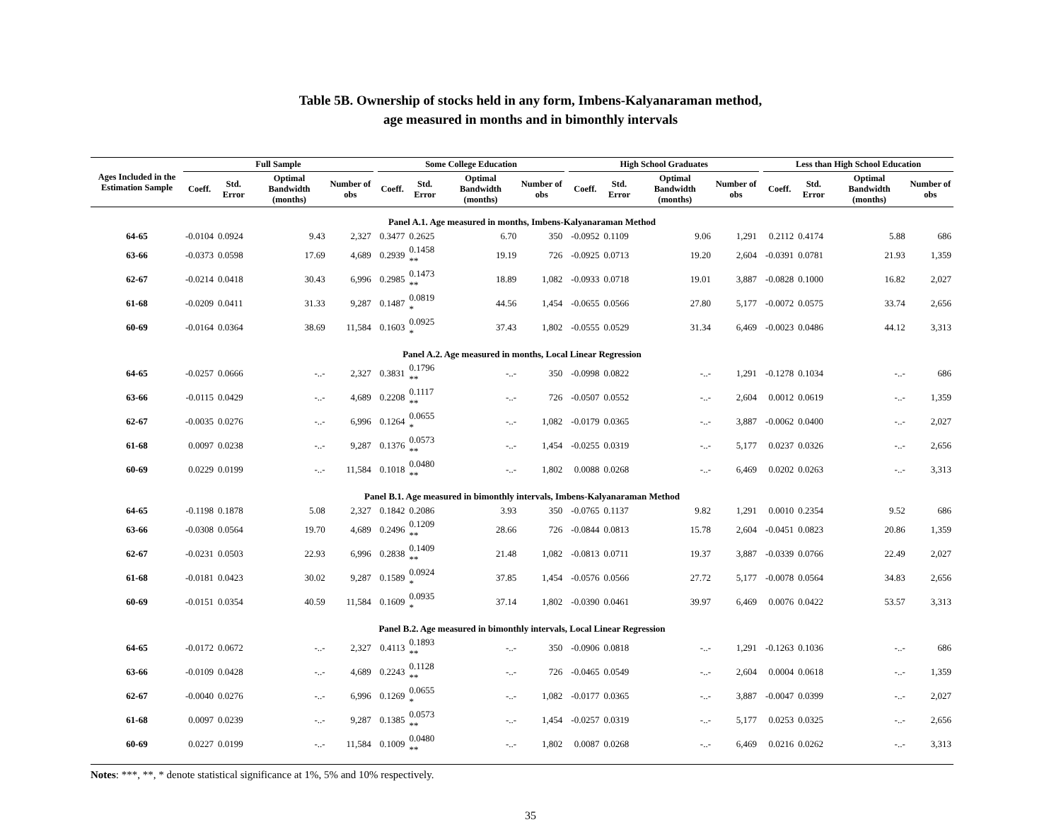Table 5B. Ownership of stocks held in any form, Imbens-Kalyanaraman method,
age measured in months and in bimonthly intervals
| Ages Included in the Estimation Sample | Full Sample | | | | | Some College Education | | | | | High School Graduates | | | | | Less than High School Education | | | |
| --- | --- | --- | --- | --- | --- | --- | --- | --- | --- | --- | --- | --- | --- | --- | --- | --- | --- | --- | --- |
| | Coeff. | Std. Error | Optimal Bandwidth (months) | Number of obs | | Coeff. | Std. Error | Optimal Bandwidth (months) | Number of obs | | Coeff. | Std. Error | Optimal Bandwidth (months) | Number of obs | | Coeff. | Std. Error | Optimal Bandwidth (months) | Number of obs |
| Panel A.1. Age measured in months, Imbens-Kalyanaraman Method | | | | | | | | | | | | | | | | | | | |
| 64-65 | -0.0104 | 0.0924 | 9.43 | 2,327 | | 0.3477 | 0.2625 | 6.70 | 350 | | -0.0952 | 0.1109 | 9.06 | 1,291 | | 0.2112 | 0.4174 | 5.88 | 686 |
| 63-66 | -0.0373 | 0.0598 | 17.69 | 4,689 | | 0.2939 | 0.1458 ** | 19.19 | 726 | | -0.0925 | 0.0713 | 19.20 | 2,604 | | -0.0391 | 0.0781 | 21.93 | 1,359 |
| 62-67 | -0.0214 | 0.0418 | 30.43 | 6,996 | | 0.2985 | 0.1473 ** | 18.89 | 1,082 | | -0.0933 | 0.0718 | 19.01 | 3,887 | | -0.0828 | 0.1000 | 16.82 | 2,027 |
| 61-68 | -0.0209 | 0.0411 | 31.33 | 9,287 | | 0.1487 | 0.0819 * | 44.56 | 1,454 | | -0.0655 | 0.0566 | 27.80 | 5,177 | | -0.0072 | 0.0575 | 33.74 | 2,656 |
| 60-69 | -0.0164 | 0.0364 | 38.69 | 11,584 | | 0.1603 | 0.0925 * | 37.43 | 1,802 | | -0.0555 | 0.0529 | 31.34 | 6,469 | | -0.0023 | 0.0486 | 44.12 | 3,313 |
| Panel A.2. Age measured in months, Local Linear Regression | | | | | | | | | | | | | | | | | | | |
| 64-65 | -0.0257 | 0.0666 | -..- | 2,327 | | 0.3831 | 0.1796 ** | -..- | 350 | | -0.0998 | 0.0822 | -..- | 1,291 | | -0.1278 | 0.1034 | -..- | 686 |
| 63-66 | -0.0115 | 0.0429 | -..- | 4,689 | | 0.2208 | 0.1117 ** | -..- | 726 | | -0.0507 | 0.0552 | -..- | 2,604 | | 0.0012 | 0.0619 | -..- | 1,359 |
| 62-67 | -0.0035 | 0.0276 | -..- | 6,996 | | 0.1264 | 0.0655 * | -..- | 1,082 | | -0.0179 | 0.0365 | -..- | 3,887 | | -0.0062 | 0.0400 | -..- | 2,027 |
| 61-68 | 0.0097 | 0.0238 | -..- | 9,287 | | 0.1376 | 0.0573 ** | -..- | 1,454 | | -0.0255 | 0.0319 | -..- | 5,177 | | 0.0237 | 0.0326 | -..- | 2,656 |
| 60-69 | 0.0229 | 0.0199 | -..- | 11,584 | | 0.1018 | 0.0480 ** | -..- | 1,802 | | 0.0088 | 0.0268 | -..- | 6,469 | | 0.0202 | 0.0263 | -..- | 3,313 |
| Panel B.1. Age measured in bimonthly intervals, Imbens-Kalyanaraman Method | | | | | | | | | | | | | | | | | | | |
| 64-65 | -0.1198 | 0.1878 | 5.08 | 2,327 | | 0.1842 | 0.2086 | 3.93 | 350 | | -0.0765 | 0.1137 | 9.82 | 1,291 | | 0.0010 | 0.2354 | 9.52 | 686 |
| 63-66 | -0.0308 | 0.0564 | 19.70 | 4,689 | | 0.2496 | 0.1209 ** | 28.66 | 726 | | -0.0844 | 0.0813 | 15.78 | 2,604 | | -0.0451 | 0.0823 | 20.86 | 1,359 |
| 62-67 | -0.0231 | 0.0503 | 22.93 | 6,996 | | 0.2838 | 0.1409 ** | 21.48 | 1,082 | | -0.0813 | 0.0711 | 19.37 | 3,887 | | -0.0339 | 0.0766 | 22.49 | 2,027 |
| 61-68 | -0.0181 | 0.0423 | 30.02 | 9,287 | | 0.1589 | 0.0924 * | 37.85 | 1,454 | | -0.0576 | 0.0566 | 27.72 | 5,177 | | -0.0078 | 0.0564 | 34.83 | 2,656 |
| 60-69 | -0.0151 | 0.0354 | 40.59 | 11,584 | | 0.1609 | 0.0935 * | 37.14 | 1,802 | | -0.0390 | 0.0461 | 39.97 | 6,469 | | 0.0076 | 0.0422 | 53.57 | 3,313 |
| Panel B.2. Age measured in bimonthly intervals, Local Linear Regression | | | | | | | | | | | | | | | | | | | |
| 64-65 | -0.0172 | 0.0672 | -..- | 2,327 | | 0.4113 | 0.1893 ** | -..- | 350 | | -0.0906 | 0.0818 | -..- | 1,291 | | -0.1263 | 0.1036 | -..- | 686 |
| 63-66 | -0.0109 | 0.0428 | -..- | 4,689 | | 0.2243 | 0.1128 ** | -..- | 726 | | -0.0465 | 0.0549 | -..- | 2,604 | | 0.0004 | 0.0618 | -..- | 1,359 |
| 62-67 | -0.0040 | 0.0276 | -..- | 6,996 | | 0.1269 | 0.0655 * | -..- | 1,082 | | -0.0177 | 0.0365 | -..- | 3,887 | | -0.0047 | 0.0399 | -..- | 2,027 |
| 61-68 | 0.0097 | 0.0239 | -..- | 9,287 | | 0.1385 | 0.0573 ** | -..- | 1,454 | | -0.0257 | 0.0319 | -..- | 5,177 | | 0.0253 | 0.0325 | -..- | 2,656 |
| 60-69 | 0.0227 | 0.0199 | -..- | 11,584 | | 0.1009 | 0.0480 ** | -..- | 1,802 | | 0.0087 | 0.0268 | -..- | 6,469 | | 0.0216 | 0.0262 | -..- | 3,313 |
Notes: ***, **, * denote statistical significance at 1%, 5% and 10% respectively.
35